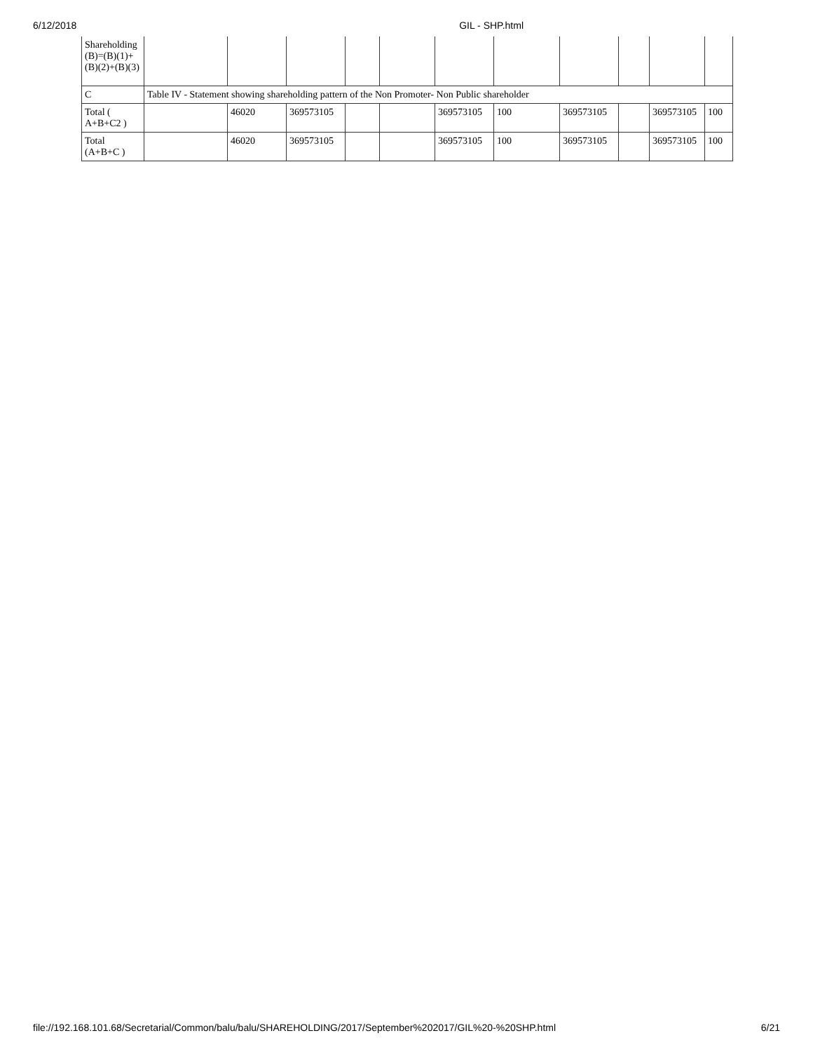6/12/2018 GIL - SHP.html
| Shareholding (B)=(B)(1)+(B)(2)+(B)(3) | | | | | | | | | | | |
| C | Table IV - Statement showing shareholding pattern of the Non Promoter- Non Public shareholder | | | | | | | | | | |
| Total ( A+B+C2 ) | | 46020 | 369573105 | | | 369573105 | 100 | 369573105 | | 369573105 | 100 |
| Total (A+B+C ) | | 46020 | 369573105 | | | 369573105 | 100 | 369573105 | | 369573105 | 100 |
file://192.168.101.68/Secretarial/Common/balu/balu/SHAREHOLDING/2017/September%202017/GIL%20-%20SHP.html 6/21